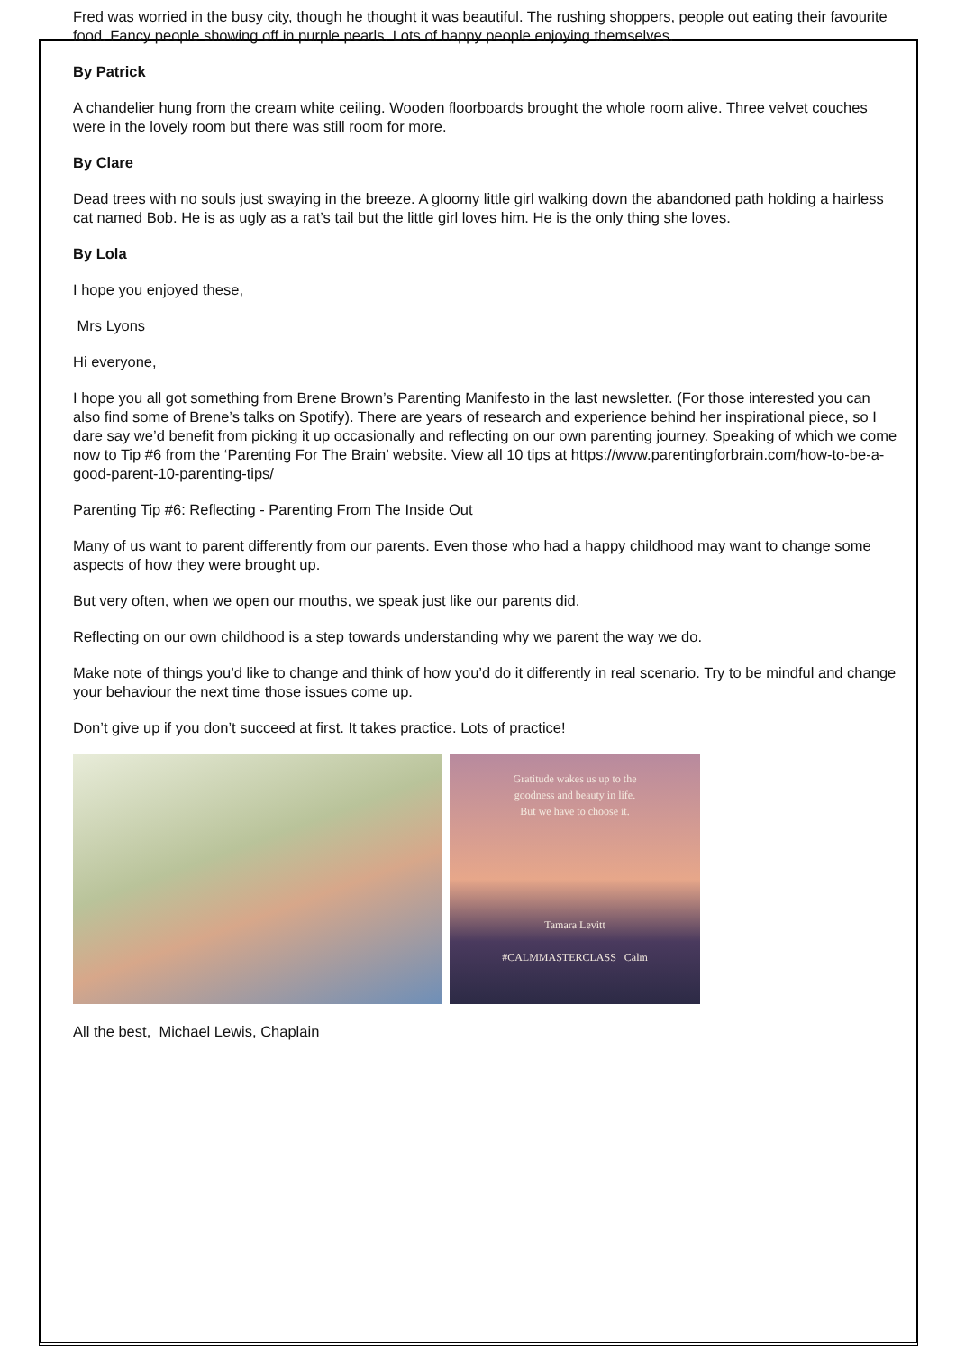Fred was worried in the busy city, though he thought it was beautiful. The rushing shoppers, people out eating their favourite food. Fancy people showing off in purple pearls. Lots of happy people enjoying themselves.
By Patrick
A chandelier hung from the cream white ceiling. Wooden floorboards brought the whole room alive. Three velvet couches were in the lovely room but there was still room for more.
By Clare
Dead trees with no souls just swaying in the breeze. A gloomy little girl walking down the abandoned path holding a hairless cat named Bob. He is as ugly as a rat’s tail but the little girl loves him. He is the only thing she loves.
By Lola
I hope you enjoyed these,
Mrs Lyons
Hi everyone,
I hope you all got something from Brene Brown’s Parenting Manifesto in the last newsletter. (For those interested you can also find some of Brene’s talks on Spotify). There are years of research and experience behind her inspirational piece, so I dare say we’d benefit from picking it up occasionally and reflecting on our own parenting journey. Speaking of which we come now to Tip #6 from the ‘Parenting For The Brain’ website. View all 10 tips at https://www.parentingforbrain.com/how-to-be-a-good-parent-10-parenting-tips/
Parenting Tip #6: Reflecting - Parenting From The Inside Out
Many of us want to parent differently from our parents. Even those who had a happy childhood may want to change some aspects of how they were brought up.
But very often, when we open our mouths, we speak just like our parents did.
Reflecting on our own childhood is a step towards understanding why we parent the way we do.
Make note of things you’d like to change and think of how you’d do it differently in real scenario. Try to be mindful and change your behaviour the next time those issues come up.
Don’t give up if you don’t succeed at first. It takes practice. Lots of practice!
Gratitude wakes us up to the
goodness and beauty in life.
But we have to choose it.
Tamara Levitt
#CALMMASTERCLASS Calm
All the best, Michael Lewis, Chaplain